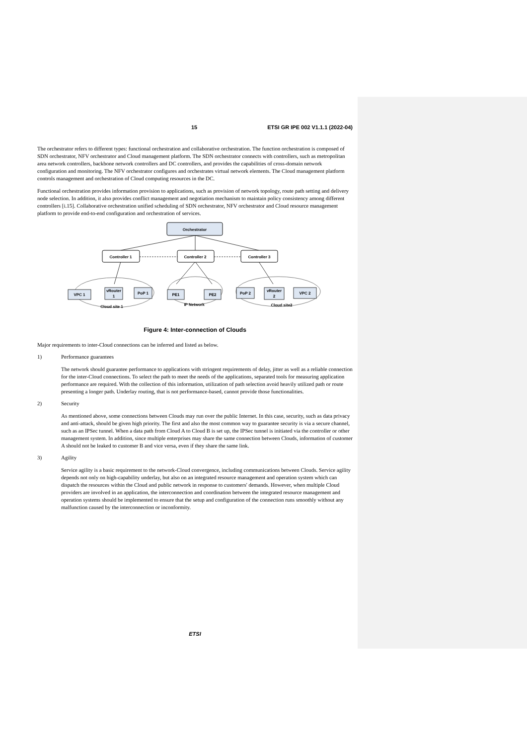15 ETSI GR IPE 002 V1.1.1 (2022-04)
The orchestrator refers to different types: functional orchestration and collaborative orchestration. The function orchestration is composed of SDN orchestrator, NFV orchestrator and Cloud management platform. The SDN orchestrator connects with controllers, such as metropolitan area network controllers, backbone network controllers and DC controllers, and provides the capabilities of cross-domain network configuration and monitoring. The NFV orchestrator configures and orchestrates virtual network elements. The Cloud management platform controls management and orchestration of Cloud computing resources in the DC.
Functional orchestration provides information provision to applications, such as provision of network topology, route path setting and delivery node selection. In addition, it also provides conflict management and negotiation mechanism to maintain policy consistency among different controllers [i.15]. Collaborative orchestration unified scheduling of SDN orchestrator, NFV orchestrator and Cloud resource management platform to provide end-to-end configuration and orchestration of services.
Orchestrator
Controller 1
Controller 2
Controller 3
VPC 1
vRouter
1
PoP 1
PE1
PE2
PoP 2
vRouter
2
VPC 2
IP Network
Cloud site 1
Cloud site2
Figure 4: Inter-connection of Clouds
Major requirements to inter-Cloud connections can be inferred and listed as below.
1) Performance guarantees
The network should guarantee performance to applications with stringent requirements of delay, jitter as well as a reliable connection for the inter-Cloud connections. To select the path to meet the needs of the applications, separated tools for measuring application performance are required. With the collection of this information, utilization of path selection avoid heavily utilized path or route presenting a longer path. Underlay routing, that is not performance-based, cannot provide those functionalities.
2) Security
As mentioned above, some connections between Clouds may run over the public Internet. In this case, security, such as data privacy and anti-attack, should be given high priority. The first and also the most common way to guarantee security is via a secure channel, such as an IPSec tunnel. When a data path from Cloud A to Cloud B is set up, the IPSec tunnel is initiated via the controller or other management system. In addition, since multiple enterprises may share the same connection between Clouds, information of customer A should not be leaked to customer B and vice versa, even if they share the same link.
3) Agility
Service agility is a basic requirement to the network-Cloud convergence, including communications between Clouds. Service agility depends not only on high-capability underlay, but also on an integrated resource management and operation system which can dispatch the resources within the Cloud and public network in response to customers' demands. However, when multiple Cloud providers are involved in an application, the interconnection and coordination between the integrated resource management and operation systems should be implemented to ensure that the setup and configuration of the connection runs smoothly without any malfunction caused by the interconnection or inconformity.
ETSI